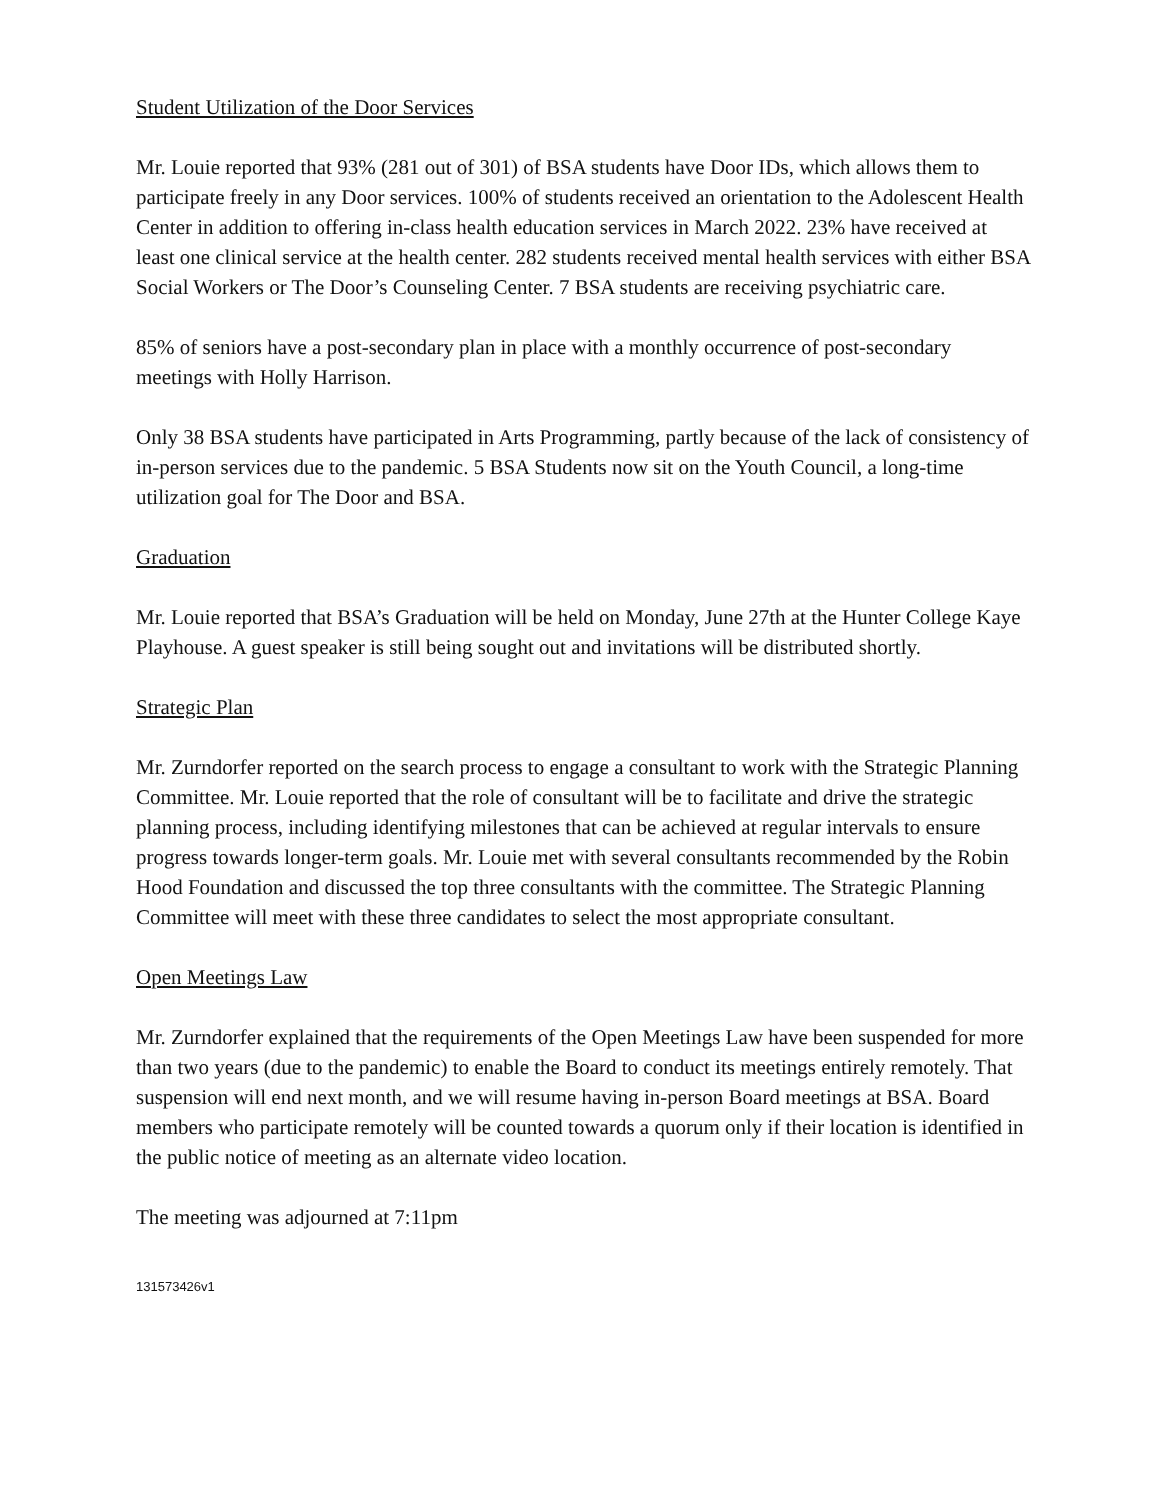Student Utilization of the Door Services
Mr. Louie reported that 93% (281 out of 301) of BSA students have Door IDs, which allows them to participate freely in any Door services. 100% of students received an orientation to the Adolescent Health Center in addition to offering in-class health education services in March 2022. 23% have received at least one clinical service at the health center. 282 students received mental health services with either BSA Social Workers or The Door’s Counseling Center. 7 BSA students are receiving psychiatric care.
85% of seniors have a post-secondary plan in place with a monthly occurrence of post-secondary meetings with Holly Harrison.
Only 38 BSA students have participated in Arts Programming, partly because of the lack of consistency of in-person services due to the pandemic. 5 BSA Students now sit on the Youth Council, a long-time utilization goal for The Door and BSA.
Graduation
Mr. Louie reported that BSA’s Graduation will be held on Monday, June 27th at the Hunter College Kaye Playhouse. A guest speaker is still being sought out and invitations will be distributed shortly.
Strategic Plan
Mr. Zurndorfer reported on the search process to engage a consultant to work with the Strategic Planning Committee. Mr. Louie reported that the role of consultant will be to facilitate and drive the strategic planning process, including identifying milestones that can be achieved at regular intervals to ensure progress towards longer-term goals. Mr. Louie met with several consultants recommended by the Robin Hood Foundation and discussed the top three consultants with the committee. The Strategic Planning Committee will meet with these three candidates to select the most appropriate consultant.
Open Meetings Law
Mr. Zurndorfer explained that the requirements of the Open Meetings Law have been suspended for more than two years (due to the pandemic) to enable the Board to conduct its meetings entirely remotely. That suspension will end next month, and we will resume having in-person Board meetings at BSA. Board members who participate remotely will be counted towards a quorum only if their location is identified in the public notice of meeting as an alternate video location.
The meeting was adjourned at 7:11pm
131573426v1